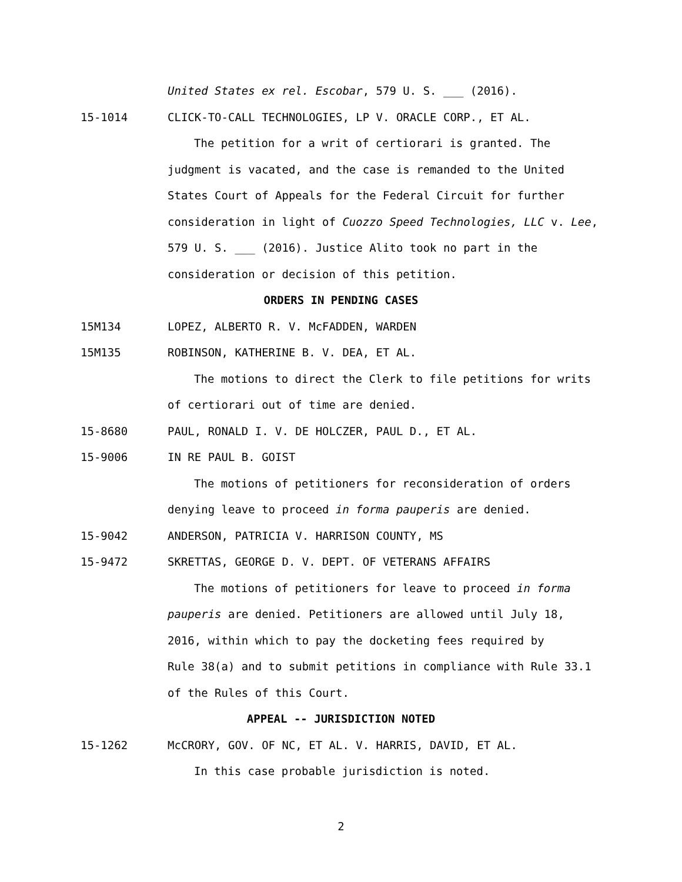United States ex rel. Escobar, 579 U. S. ___ (2016).
15-1014 CLICK-TO-CALL TECHNOLOGIES, LP V. ORACLE CORP., ET AL.
The petition for a writ of certiorari is granted. The
judgment is vacated, and the case is remanded to the United
States Court of Appeals for the Federal Circuit for further
consideration in light of Cuozzo Speed Technologies, LLC v. Lee,
579 U. S. ___ (2016). Justice Alito took no part in the
consideration or decision of this petition.
ORDERS IN PENDING CASES
15M134 LOPEZ, ALBERTO R. V. McFADDEN, WARDEN
15M135 ROBINSON, KATHERINE B. V. DEA, ET AL.
The motions to direct the Clerk to file petitions for writs
of certiorari out of time are denied.
15-8680 PAUL, RONALD I. V. DE HOLCZER, PAUL D., ET AL.
15-9006 IN RE PAUL B. GOIST
The motions of petitioners for reconsideration of orders
denying leave to proceed in forma pauperis are denied.
15-9042 ANDERSON, PATRICIA V. HARRISON COUNTY, MS
15-9472 SKRETTAS, GEORGE D. V. DEPT. OF VETERANS AFFAIRS
The motions of petitioners for leave to proceed in forma
pauperis are denied. Petitioners are allowed until July 18,
2016, within which to pay the docketing fees required by
Rule 38(a) and to submit petitions in compliance with Rule 33.1
of the Rules of this Court.
APPEAL -- JURISDICTION NOTED
15-1262 McCRORY, GOV. OF NC, ET AL. V. HARRIS, DAVID, ET AL.
In this case probable jurisdiction is noted.
2